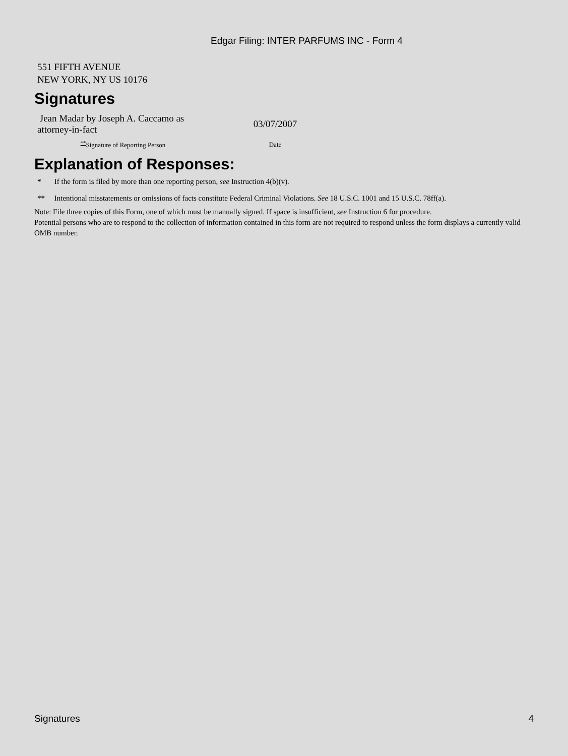Edgar Filing: INTER PARFUMS INC - Form 4
551 FIFTH AVENUE
NEW YORK, NY US 10176
Signatures
| Jean Madar by Joseph A. Caccamo as attorney-in-fact | 03/07/2007 |
| <sup>**</sup> Signature of Reporting Person | Date |
Explanation of Responses:
* If the form is filed by more than one reporting person, see Instruction 4(b)(v).
** Intentional misstatements or omissions of facts constitute Federal Criminal Violations. See 18 U.S.C. 1001 and 15 U.S.C. 78ff(a).
Note: File three copies of this Form, one of which must be manually signed. If space is insufficient, see Instruction 6 for procedure.
Potential persons who are to respond to the collection of information contained in this form are not required to respond unless the form displays a currently valid OMB number.
Signatures 4